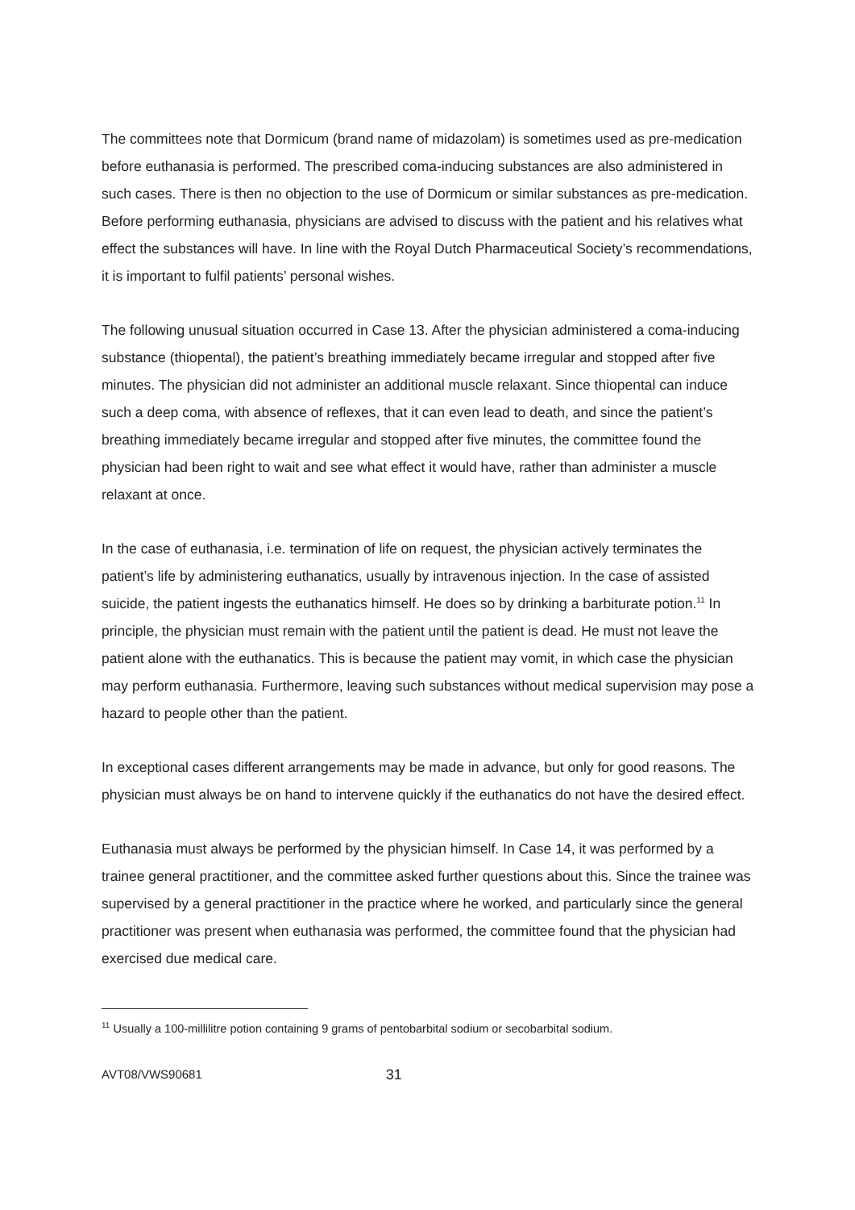The committees note that Dormicum (brand name of midazolam) is sometimes used as pre-medication before euthanasia is performed. The prescribed coma-inducing substances are also administered in such cases. There is then no objection to the use of Dormicum or similar substances as pre-medication. Before performing euthanasia, physicians are advised to discuss with the patient and his relatives what effect the substances will have. In line with the Royal Dutch Pharmaceutical Society’s recommendations, it is important to fulfil patients’ personal wishes.
The following unusual situation occurred in Case 13. After the physician administered a coma-inducing substance (thiopental), the patient’s breathing immediately became irregular and stopped after five minutes. The physician did not administer an additional muscle relaxant. Since thiopental can induce such a deep coma, with absence of reflexes, that it can even lead to death, and since the patient’s breathing immediately became irregular and stopped after five minutes, the committee found the physician had been right to wait and see what effect it would have, rather than administer a muscle relaxant at once.
In the case of euthanasia, i.e. termination of life on request, the physician actively terminates the patient’s life by administering euthanatics, usually by intravenous injection. In the case of assisted suicide, the patient ingests the euthanatics himself. He does so by drinking a barbiturate potion.<sup>11</sup> In principle, the physician must remain with the patient until the patient is dead. He must not leave the patient alone with the euthanatics. This is because the patient may vomit, in which case the physician may perform euthanasia. Furthermore, leaving such substances without medical supervision may pose a hazard to people other than the patient.
In exceptional cases different arrangements may be made in advance, but only for good reasons. The physician must always be on hand to intervene quickly if the euthanatics do not have the desired effect.
Euthanasia must always be performed by the physician himself. In Case 14, it was performed by a trainee general practitioner, and the committee asked further questions about this. Since the trainee was supervised by a general practitioner in the practice where he worked, and particularly since the general practitioner was present when euthanasia was performed, the committee found that the physician had exercised due medical care.
<sup>11</sup> Usually a 100-millilitre potion containing 9 grams of pentobarbital sodium or secobarbital sodium.
AVT08/VWS90681 31